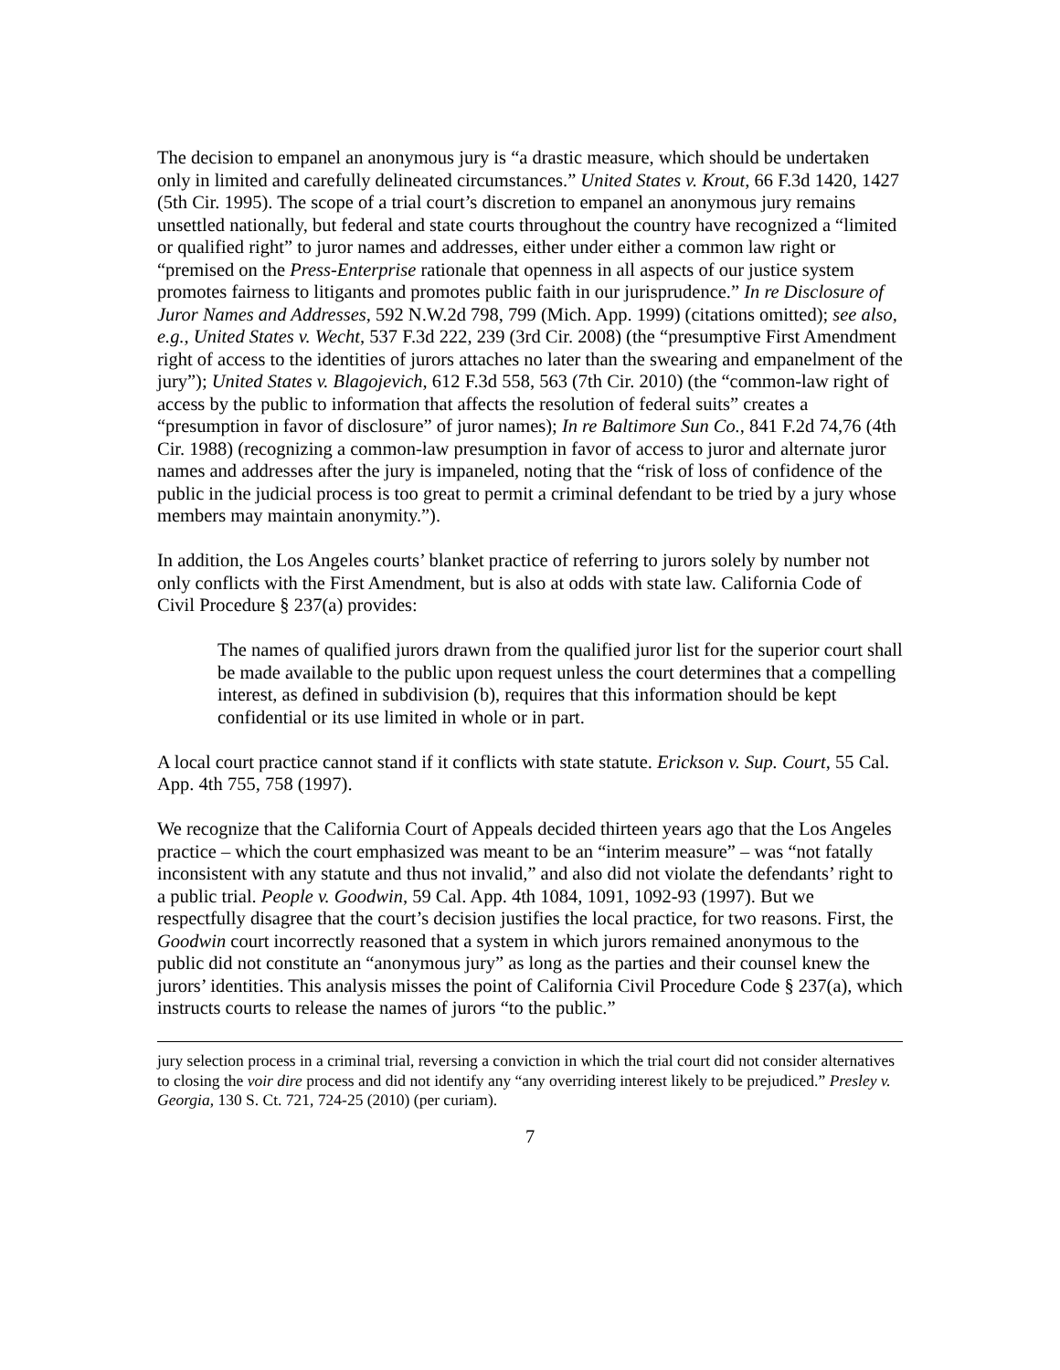The decision to empanel an anonymous jury is “a drastic measure, which should be undertaken only in limited and carefully delineated circumstances.” United States v. Krout, 66 F.3d 1420, 1427 (5th Cir. 1995). The scope of a trial court’s discretion to empanel an anonymous jury remains unsettled nationally, but federal and state courts throughout the country have recognized a “limited or qualified right” to juror names and addresses, either under either a common law right or “premised on the Press-Enterprise rationale that openness in all aspects of our justice system promotes fairness to litigants and promotes public faith in our jurisprudence.” In re Disclosure of Juror Names and Addresses, 592 N.W.2d 798, 799 (Mich. App. 1999) (citations omitted); see also, e.g., United States v. Wecht, 537 F.3d 222, 239 (3rd Cir. 2008) (the “presumptive First Amendment right of access to the identities of jurors attaches no later than the swearing and empanelment of the jury”); United States v. Blagojevich, 612 F.3d 558, 563 (7th Cir. 2010) (the “common-law right of access by the public to information that affects the resolution of federal suits” creates a “presumption in favor of disclosure” of juror names); In re Baltimore Sun Co., 841 F.2d 74,76 (4th Cir. 1988) (recognizing a common-law presumption in favor of access to juror and alternate juror names and addresses after the jury is impaneled, noting that the “risk of loss of confidence of the public in the judicial process is too great to permit a criminal defendant to be tried by a jury whose members may maintain anonymity.”).
In addition, the Los Angeles courts’ blanket practice of referring to jurors solely by number not only conflicts with the First Amendment, but is also at odds with state law. California Code of Civil Procedure § 237(a) provides:
The names of qualified jurors drawn from the qualified juror list for the superior court shall be made available to the public upon request unless the court determines that a compelling interest, as defined in subdivision (b), requires that this information should be kept confidential or its use limited in whole or in part.
A local court practice cannot stand if it conflicts with state statute. Erickson v. Sup. Court, 55 Cal. App. 4th 755, 758 (1997).
We recognize that the California Court of Appeals decided thirteen years ago that the Los Angeles practice – which the court emphasized was meant to be an “interim measure” – was “not fatally inconsistent with any statute and thus not invalid,” and also did not violate the defendants’ right to a public trial. People v. Goodwin, 59 Cal. App. 4th 1084, 1091, 1092-93 (1997). But we respectfully disagree that the court’s decision justifies the local practice, for two reasons. First, the Goodwin court incorrectly reasoned that a system in which jurors remained anonymous to the public did not constitute an “anonymous jury” as long as the parties and their counsel knew the jurors’ identities. This analysis misses the point of California Civil Procedure Code § 237(a), which instructs courts to release the names of jurors “to the public.”
jury selection process in a criminal trial, reversing a conviction in which the trial court did not consider alternatives to closing the voir dire process and did not identify any “any overriding interest likely to be prejudiced.” Presley v. Georgia, 130 S. Ct. 721, 724-25 (2010) (per curiam).
7